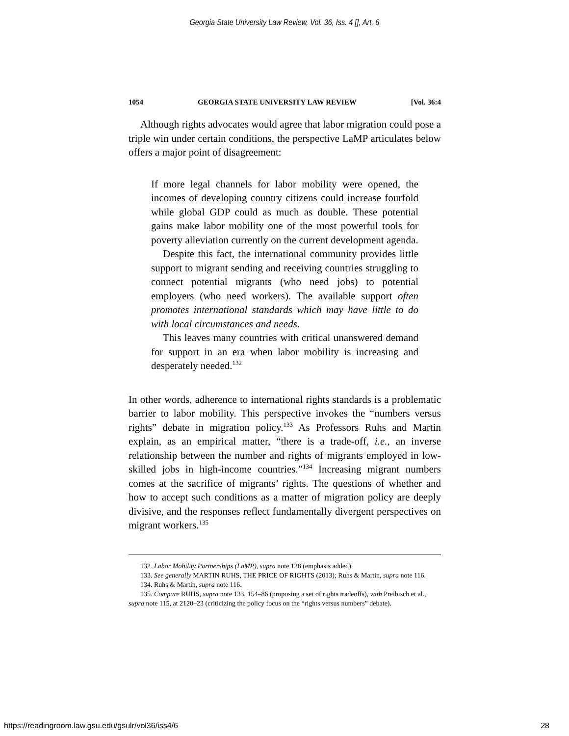Georgia State University Law Review, Vol. 36, Iss. 4 [], Art. 6
1054 GEORGIA STATE UNIVERSITY LAW REVIEW [Vol. 36:4
Although rights advocates would agree that labor migration could pose a triple win under certain conditions, the perspective LaMP articulates below offers a major point of disagreement:
If more legal channels for labor mobility were opened, the incomes of developing country citizens could increase fourfold while global GDP could as much as double. These potential gains make labor mobility one of the most powerful tools for poverty alleviation currently on the current development agenda.
Despite this fact, the international community provides little support to migrant sending and receiving countries struggling to connect potential migrants (who need jobs) to potential employers (who need workers). The available support often promotes international standards which may have little to do with local circumstances and needs.
This leaves many countries with critical unanswered demand for support in an era when labor mobility is increasing and desperately needed.<sup>132</sup>
In other words, adherence to international rights standards is a problematic barrier to labor mobility. This perspective invokes the “numbers versus rights” debate in migration policy.<sup>133</sup> As Professors Ruhs and Martin explain, as an empirical matter, “there is a trade-off, i.e., an inverse relationship between the number and rights of migrants employed in low-skilled jobs in high-income countries.”<sup>134</sup> Increasing migrant numbers comes at the sacrifice of migrants’ rights. The questions of whether and how to accept such conditions as a matter of migration policy are deeply divisive, and the responses reflect fundamentally divergent perspectives on migrant workers.<sup>135</sup>
132. Labor Mobility Partnerships (LaMP), supra note 128 (emphasis added).
133. See generally MARTIN RUHS, THE PRICE OF RIGHTS (2013); Ruhs & Martin, supra note 116.
134. Ruhs & Martin, supra note 116.
135. Compare RUHS, supra note 133, 154–86 (proposing a set of rights tradeoffs), with Preibisch et al., supra note 115, at 2120–23 (criticizing the policy focus on the “rights versus numbers” debate).
https://readingroom.law.gsu.edu/gsulr/vol36/iss4/6 28